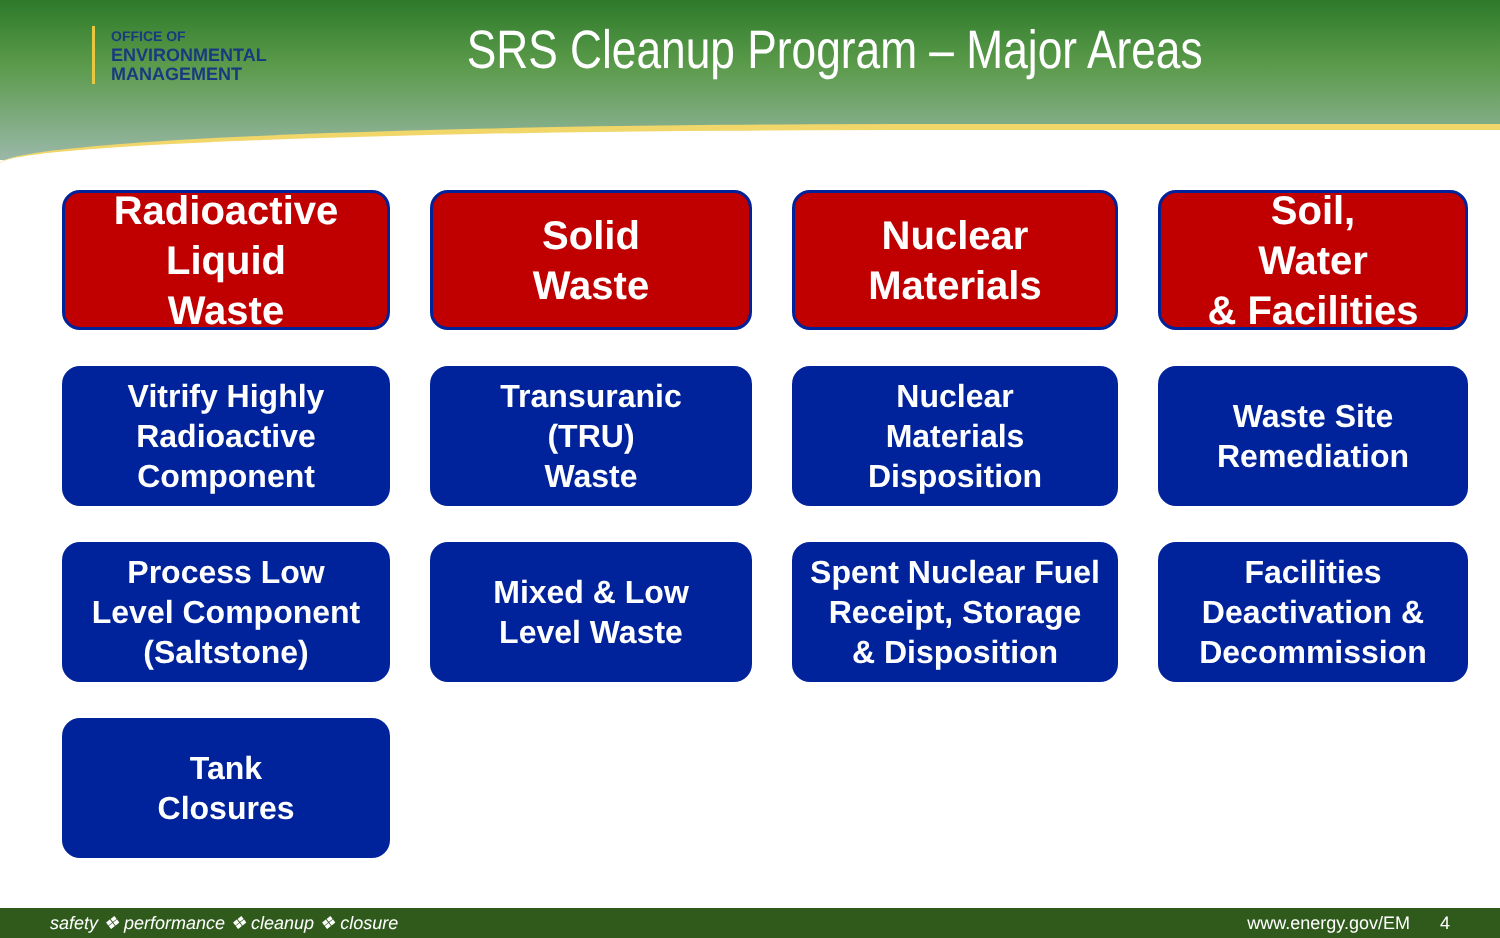OFFICE OF
ENVIRONMENTAL
MANAGEMENT
SRS Cleanup Program – Major Areas
Radioactive
Liquid
Waste
Solid
Waste
Nuclear
Materials
Soil,
Water
& Facilities
Vitrify Highly
Radioactive
Component
Transuranic
(TRU)
Waste
Nuclear
Materials
Disposition
Waste Site
Remediation
Process Low
Level Component
(Saltstone)
Mixed & Low
Level Waste
Spent Nuclear Fuel
Receipt, Storage
& Disposition
Facilities
Deactivation &
Decommission
Tank
Closures
safety ❖ performance ❖ cleanup ❖ closure www.energy.gov/EM 4